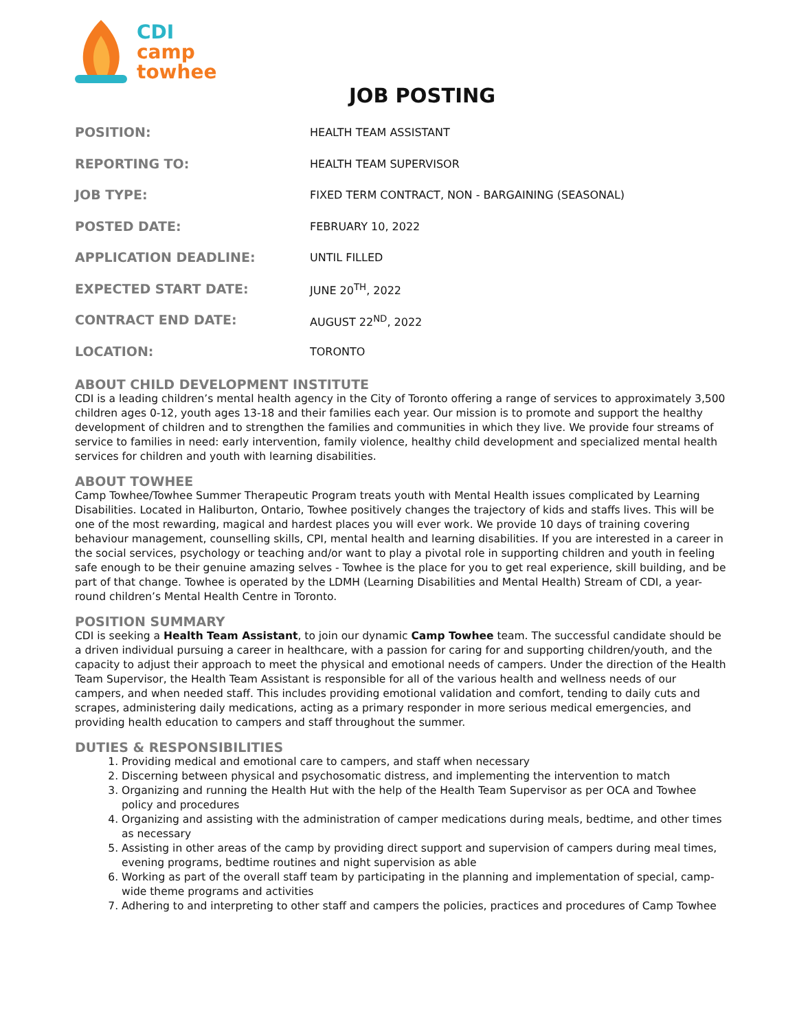CDI
camp
towhee
JOB POSTING
| POSITION: | HEALTH TEAM ASSISTANT |
| REPORTING TO: | HEALTH TEAM SUPERVISOR |
| JOB TYPE: | FIXED TERM CONTRACT, NON - BARGAINING (SEASONAL) |
| POSTED DATE: | FEBRUARY 10, 2022 |
| APPLICATION DEADLINE: | UNTIL FILLED |
| EXPECTED START DATE: | JUNE 20<sup>TH</sup>, 2022 |
| CONTRACT END DATE: | AUGUST 22<sup>ND</sup>, 2022 |
| LOCATION: | TORONTO |
ABOUT CHILD DEVELOPMENT INSTITUTE
CDI is a leading children’s mental health agency in the City of Toronto offering a range of services to approximately 3,500 children ages 0-12, youth ages 13-18 and their families each year. Our mission is to promote and support the healthy development of children and to strengthen the families and communities in which they live. We provide four streams of service to families in need: early intervention, family violence, healthy child development and specialized mental health services for children and youth with learning disabilities.
ABOUT TOWHEE
Camp Towhee/Towhee Summer Therapeutic Program treats youth with Mental Health issues complicated by Learning Disabilities. Located in Haliburton, Ontario, Towhee positively changes the trajectory of kids and staffs lives. This will be one of the most rewarding, magical and hardest places you will ever work. We provide 10 days of training covering behaviour management, counselling skills, CPI, mental health and learning disabilities. If you are interested in a career in the social services, psychology or teaching and/or want to play a pivotal role in supporting children and youth in feeling safe enough to be their genuine amazing selves - Towhee is the place for you to get real experience, skill building, and be part of that change. Towhee is operated by the LDMH (Learning Disabilities and Mental Health) Stream of CDI, a year-round children’s Mental Health Centre in Toronto.
POSITION SUMMARY
CDI is seeking a Health Team Assistant, to join our dynamic Camp Towhee team. The successful candidate should be a driven individual pursuing a career in healthcare, with a passion for caring for and supporting children/youth, and the capacity to adjust their approach to meet the physical and emotional needs of campers. Under the direction of the Health Team Supervisor, the Health Team Assistant is responsible for all of the various health and wellness needs of our campers, and when needed staff. This includes providing emotional validation and comfort, tending to daily cuts and scrapes, administering daily medications, acting as a primary responder in more serious medical emergencies, and providing health education to campers and staff throughout the summer.
DUTIES & RESPONSIBILITIES
1. Providing medical and emotional care to campers, and staff when necessary
2. Discerning between physical and psychosomatic distress, and implementing the intervention to match
3. Organizing and running the Health Hut with the help of the Health Team Supervisor as per OCA and Towhee policy and procedures
4. Organizing and assisting with the administration of camper medications during meals, bedtime, and other times as necessary
5. Assisting in other areas of the camp by providing direct support and supervision of campers during meal times, evening programs, bedtime routines and night supervision as able
6. Working as part of the overall staff team by participating in the planning and implementation of special, camp-wide theme programs and activities
7. Adhering to and interpreting to other staff and campers the policies, practices and procedures of Camp Towhee